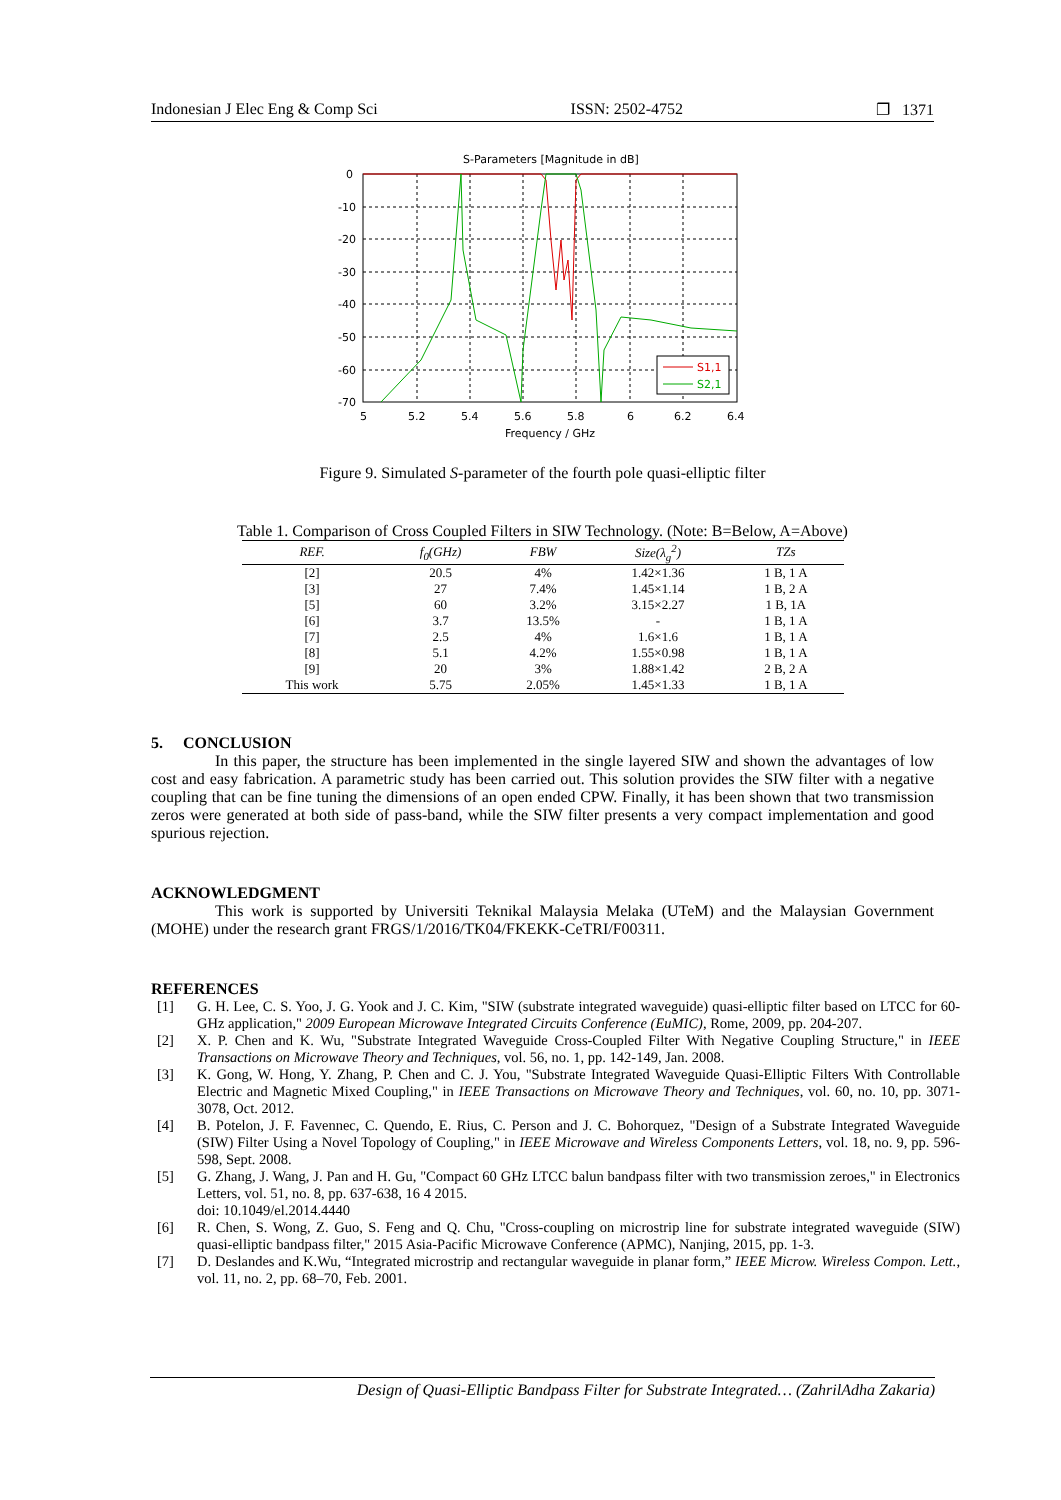Indonesian J Elec Eng & Comp Sci ISSN: 2502-4752 ❐ 1371
S-Parameters [Magnitude in dB]
0
-10
-20
-30
-40
-50
-60
-70
5
5.2
5.4
5.6
5.8
6
6.2
6.4
Frequency / GHz
S1,1
S2,1
Figure 9. Simulated S-parameter of the fourth pole quasi-elliptic filter
Table 1. Comparison of Cross Coupled Filters in SIW Technology. (Note: B=Below, A=Above)
| REF. | f<sub>0</sub>(GHz) | FBW | Size(λ<sub>g</sub><sup>2</sup>) | TZs |
| --- | --- | --- | --- | --- |
| [2] | 20.5 | 4% | 1.42×1.36 | 1 B, 1 A |
| [3] | 27 | 7.4% | 1.45×1.14 | 1 B, 2 A |
| [5] | 60 | 3.2% | 3.15×2.27 | 1 B, 1A |
| [6] | 3.7 | 13.5% | - | 1 B, 1 A |
| [7] | 2.5 | 4% | 1.6×1.6 | 1 B, 1 A |
| [8] | 5.1 | 4.2% | 1.55×0.98 | 1 B, 1 A |
| [9] | 20 | 3% | 1.88×1.42 | 2 B, 2 A |
| This work | 5.75 | 2.05% | 1.45×1.33 | 1 B, 1 A |
5. CONCLUSION
In this paper, the structure has been implemented in the single layered SIW and shown the advantages of low cost and easy fabrication. A parametric study has been carried out. This solution provides the SIW filter with a negative coupling that can be fine tuning the dimensions of an open ended CPW. Finally, it has been shown that two transmission zeros were generated at both side of pass-band, while the SIW filter presents a very compact implementation and good spurious rejection.
ACKNOWLEDGMENT
This work is supported by Universiti Teknikal Malaysia Melaka (UTeM) and the Malaysian Government (MOHE) under the research grant FRGS/1/2016/TK04/FKEKK-CeTRI/F00311.
REFERENCES
[1] G. H. Lee, C. S. Yoo, J. G. Yook and J. C. Kim, "SIW (substrate integrated waveguide) quasi-elliptic filter based on LTCC for 60-GHz application," 2009 European Microwave Integrated Circuits Conference (EuMIC), Rome, 2009, pp. 204-207.
[2] X. P. Chen and K. Wu, "Substrate Integrated Waveguide Cross-Coupled Filter With Negative Coupling Structure," in IEEE Transactions on Microwave Theory and Techniques, vol. 56, no. 1, pp. 142-149, Jan. 2008.
[3] K. Gong, W. Hong, Y. Zhang, P. Chen and C. J. You, "Substrate Integrated Waveguide Quasi-Elliptic Filters With Controllable Electric and Magnetic Mixed Coupling," in IEEE Transactions on Microwave Theory and Techniques, vol. 60, no. 10, pp. 3071-3078, Oct. 2012.
[4] B. Potelon, J. F. Favennec, C. Quendo, E. Rius, C. Person and J. C. Bohorquez, "Design of a Substrate Integrated Waveguide (SIW) Filter Using a Novel Topology of Coupling," in IEEE Microwave and Wireless Components Letters, vol. 18, no. 9, pp. 596-598, Sept. 2008.
[5] G. Zhang, J. Wang, J. Pan and H. Gu, "Compact 60 GHz LTCC balun bandpass filter with two transmission zeroes," in Electronics Letters, vol. 51, no. 8, pp. 637-638, 16 4 2015.
doi: 10.1049/el.2014.4440
[6] R. Chen, S. Wong, Z. Guo, S. Feng and Q. Chu, "Cross-coupling on microstrip line for substrate integrated waveguide (SIW) quasi-elliptic bandpass filter," 2015 Asia-Pacific Microwave Conference (APMC), Nanjing, 2015, pp. 1-3.
[7] D. Deslandes and K.Wu, “Integrated microstrip and rectangular waveguide in planar form,” IEEE Microw. Wireless Compon. Lett., vol. 11, no. 2, pp. 68–70, Feb. 2001.
Design of Quasi-Elliptic Bandpass Filter for Substrate Integrated… (ZahrilAdha Zakaria)